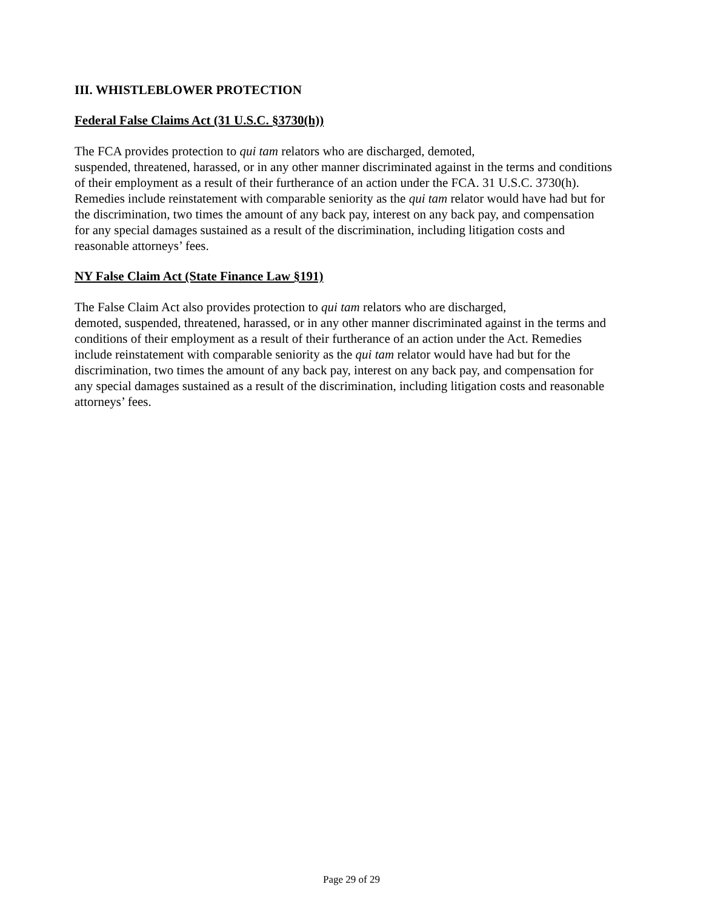III. WHISTLEBLOWER PROTECTION
Federal False Claims Act (31 U.S.C. §3730(h))
The FCA provides protection to qui tam relators who are discharged, demoted,
suspended, threatened, harassed, or in any other manner discriminated against in the terms and conditions of their employment as a result of their furtherance of an action under the FCA. 31 U.S.C. 3730(h). Remedies include reinstatement with comparable seniority as the qui tam relator would have had but for the discrimination, two times the amount of any back pay, interest on any back pay, and compensation for any special damages sustained as a result of the discrimination, including litigation costs and reasonable attorneys’ fees.
NY False Claim Act (State Finance Law §191)
The False Claim Act also provides protection to qui tam relators who are discharged,
demoted, suspended, threatened, harassed, or in any other manner discriminated against in the terms and conditions of their employment as a result of their furtherance of an action under the Act. Remedies include reinstatement with comparable seniority as the qui tam relator would have had but for the discrimination, two times the amount of any back pay, interest on any back pay, and compensation for any special damages sustained as a result of the discrimination, including litigation costs and reasonable attorneys’ fees.
Page 29 of 29